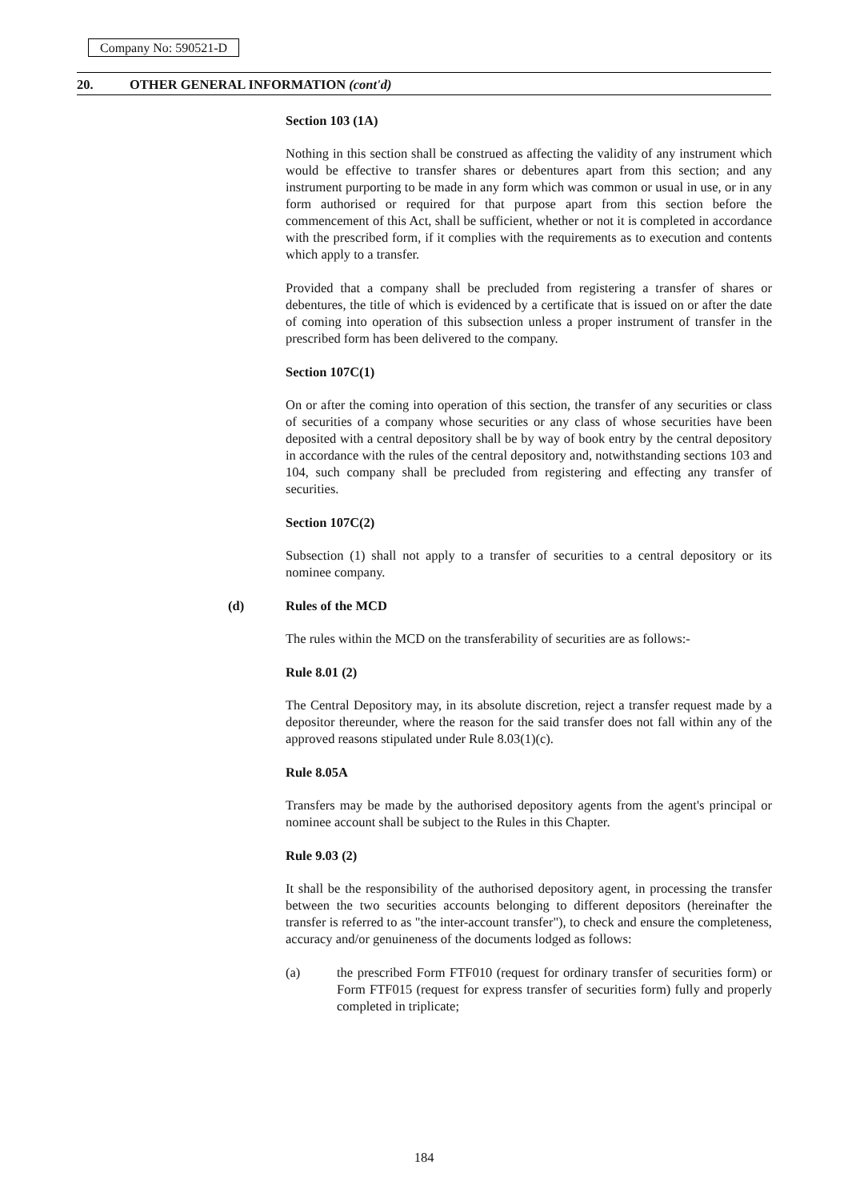Company No: 590521-D
20. OTHER GENERAL INFORMATION (cont'd)
Section 103 (1A)
Nothing in this section shall be construed as affecting the validity of any instrument which would be effective to transfer shares or debentures apart from this section; and any instrument purporting to be made in any form which was common or usual in use, or in any form authorised or required for that purpose apart from this section before the commencement of this Act, shall be sufficient, whether or not it is completed in accordance with the prescribed form, if it complies with the requirements as to execution and contents which apply to a transfer.
Provided that a company shall be precluded from registering a transfer of shares or debentures, the title of which is evidenced by a certificate that is issued on or after the date of coming into operation of this subsection unless a proper instrument of transfer in the prescribed form has been delivered to the company.
Section 107C(1)
On or after the coming into operation of this section, the transfer of any securities or class of securities of a company whose securities or any class of whose securities have been deposited with a central depository shall be by way of book entry by the central depository in accordance with the rules of the central depository and, notwithstanding sections 103 and 104, such company shall be precluded from registering and effecting any transfer of securities.
Section 107C(2)
Subsection (1) shall not apply to a transfer of securities to a central depository or its nominee company.
(d) Rules of the MCD
The rules within the MCD on the transferability of securities are as follows:-
Rule 8.01 (2)
The Central Depository may, in its absolute discretion, reject a transfer request made by a depositor thereunder, where the reason for the said transfer does not fall within any of the approved reasons stipulated under Rule 8.03(1)(c).
Rule 8.05A
Transfers may be made by the authorised depository agents from the agent's principal or nominee account shall be subject to the Rules in this Chapter.
Rule 9.03 (2)
It shall be the responsibility of the authorised depository agent, in processing the transfer between the two securities accounts belonging to different depositors (hereinafter the transfer is referred to as "the inter-account transfer"), to check and ensure the completeness, accuracy and/or genuineness of the documents lodged as follows:
(a) the prescribed Form FTF010 (request for ordinary transfer of securities form) or Form FTF015 (request for express transfer of securities form) fully and properly completed in triplicate;
184